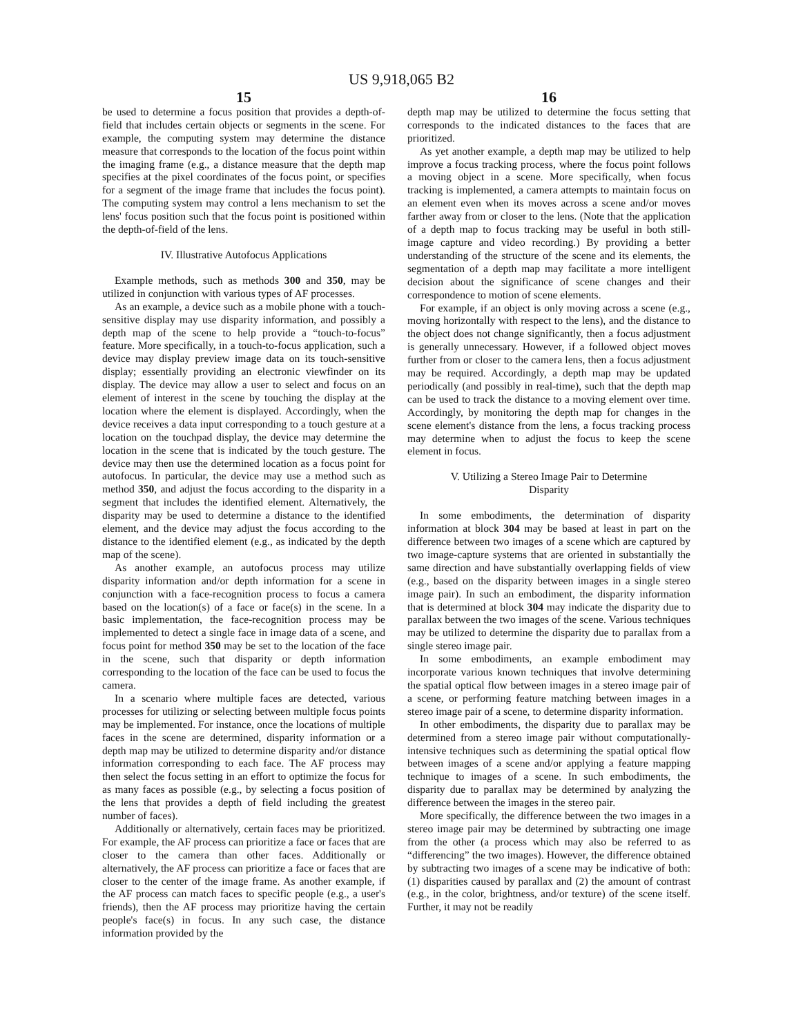US 9,918,065 B2
15
be used to determine a focus position that provides a depth-of-field that includes certain objects or segments in the scene. For example, the computing system may determine the distance measure that corresponds to the location of the focus point within the imaging frame (e.g., a distance measure that the depth map specifies at the pixel coordinates of the focus point, or specifies for a segment of the image frame that includes the focus point). The computing system may control a lens mechanism to set the lens' focus position such that the focus point is positioned within the depth-of-field of the lens.
IV. Illustrative Autofocus Applications
Example methods, such as methods 300 and 350, may be utilized in conjunction with various types of AF processes.
As an example, a device such as a mobile phone with a touch-sensitive display may use disparity information, and possibly a depth map of the scene to help provide a “touch-to-focus” feature. More specifically, in a touch-to-focus application, such a device may display preview image data on its touch-sensitive display; essentially providing an electronic viewfinder on its display. The device may allow a user to select and focus on an element of interest in the scene by touching the display at the location where the element is displayed. Accordingly, when the device receives a data input corresponding to a touch gesture at a location on the touchpad display, the device may determine the location in the scene that is indicated by the touch gesture. The device may then use the determined location as a focus point for autofocus. In particular, the device may use a method such as method 350, and adjust the focus according to the disparity in a segment that includes the identified element. Alternatively, the disparity may be used to determine a distance to the identified element, and the device may adjust the focus according to the distance to the identified element (e.g., as indicated by the depth map of the scene).
As another example, an autofocus process may utilize disparity information and/or depth information for a scene in conjunction with a face-recognition process to focus a camera based on the location(s) of a face or face(s) in the scene. In a basic implementation, the face-recognition process may be implemented to detect a single face in image data of a scene, and focus point for method 350 may be set to the location of the face in the scene, such that disparity or depth information corresponding to the location of the face can be used to focus the camera.
In a scenario where multiple faces are detected, various processes for utilizing or selecting between multiple focus points may be implemented. For instance, once the locations of multiple faces in the scene are determined, disparity information or a depth map may be utilized to determine disparity and/or distance information corresponding to each face. The AF process may then select the focus setting in an effort to optimize the focus for as many faces as possible (e.g., by selecting a focus position of the lens that provides a depth of field including the greatest number of faces).
Additionally or alternatively, certain faces may be prioritized. For example, the AF process can prioritize a face or faces that are closer to the camera than other faces. Additionally or alternatively, the AF process can prioritize a face or faces that are closer to the center of the image frame. As another example, if the AF process can match faces to specific people (e.g., a user's friends), then the AF process may prioritize having the certain people's face(s) in focus. In any such case, the distance information provided by the
16
depth map may be utilized to determine the focus setting that corresponds to the indicated distances to the faces that are prioritized.
As yet another example, a depth map may be utilized to help improve a focus tracking process, where the focus point follows a moving object in a scene. More specifically, when focus tracking is implemented, a camera attempts to maintain focus on an element even when its moves across a scene and/or moves farther away from or closer to the lens. (Note that the application of a depth map to focus tracking may be useful in both still-image capture and video recording.) By providing a better understanding of the structure of the scene and its elements, the segmentation of a depth map may facilitate a more intelligent decision about the significance of scene changes and their correspondence to motion of scene elements.
For example, if an object is only moving across a scene (e.g., moving horizontally with respect to the lens), and the distance to the object does not change significantly, then a focus adjustment is generally unnecessary. However, if a followed object moves further from or closer to the camera lens, then a focus adjustment may be required. Accordingly, a depth map may be updated periodically (and possibly in real-time), such that the depth map can be used to track the distance to a moving element over time. Accordingly, by monitoring the depth map for changes in the scene element's distance from the lens, a focus tracking process may determine when to adjust the focus to keep the scene element in focus.
V. Utilizing a Stereo Image Pair to Determine
Disparity
In some embodiments, the determination of disparity information at block 304 may be based at least in part on the difference between two images of a scene which are captured by two image-capture systems that are oriented in substantially the same direction and have substantially overlapping fields of view (e.g., based on the disparity between images in a single stereo image pair). In such an embodiment, the disparity information that is determined at block 304 may indicate the disparity due to parallax between the two images of the scene. Various techniques may be utilized to determine the disparity due to parallax from a single stereo image pair.
In some embodiments, an example embodiment may incorporate various known techniques that involve determining the spatial optical flow between images in a stereo image pair of a scene, or performing feature matching between images in a stereo image pair of a scene, to determine disparity information.
In other embodiments, the disparity due to parallax may be determined from a stereo image pair without computationally-intensive techniques such as determining the spatial optical flow between images of a scene and/or applying a feature mapping technique to images of a scene. In such embodiments, the disparity due to parallax may be determined by analyzing the difference between the images in the stereo pair.
More specifically, the difference between the two images in a stereo image pair may be determined by subtracting one image from the other (a process which may also be referred to as “differencing” the two images). However, the difference obtained by subtracting two images of a scene may be indicative of both: (1) disparities caused by parallax and (2) the amount of contrast (e.g., in the color, brightness, and/or texture) of the scene itself. Further, it may not be readily